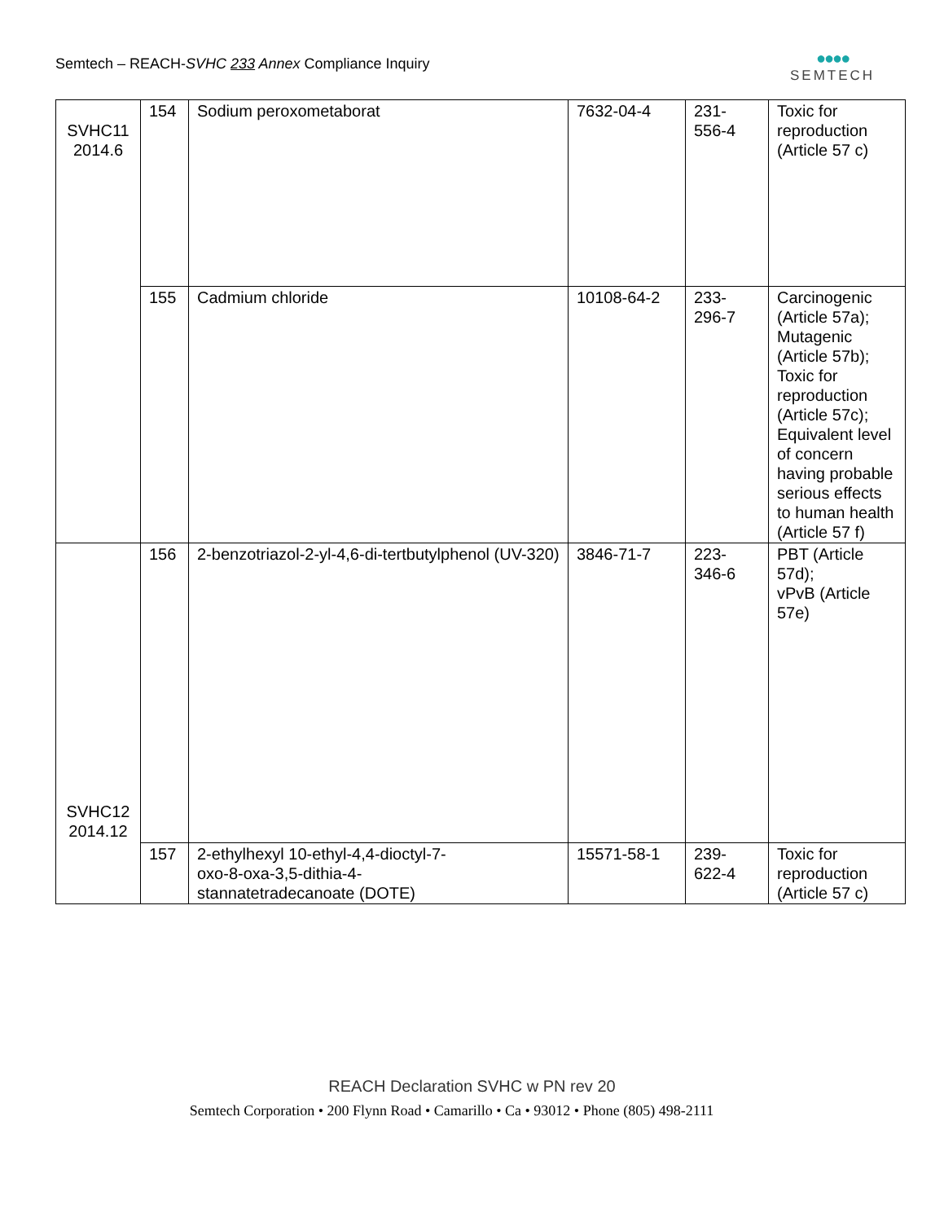Semtech – REACH-SVHC 233 Annex Compliance Inquiry
●●●●
SEMTECH
| SVHC11 2014.6 | 154 | Sodium peroxometaborat | 7632-04-4 | 231- 556-4 | Toxic for reproduction (Article 57 c) |
| | 155 | Cadmium chloride | 10108-64-2 | 233- 296-7 | Carcinogenic (Article 57a); Mutagenic (Article 57b); Toxic for reproduction (Article 57c); Equivalent level of concern having probable serious effects to human health (Article 57 f) |
| SVHC12 2014.12 | 156 | 2-benzotriazol-2-yl-4,6-di-tertbutylphenol (UV-320) | 3846-71-7 | 223- 346-6 | PBT (Article 57d); vPvB (Article 57e) |
| | 157 | 2-ethylhexyl 10-ethyl-4,4-dioctyl-7- oxo-8-oxa-3,5-dithia-4- stannatetradecanoate (DOTE) | 15571-58-1 | 239- 622-4 | Toxic for reproduction (Article 57 c) |
REACH Declaration SVHC w PN rev 20
Semtech Corporation • 200 Flynn Road • Camarillo • Ca • 93012 • Phone (805) 498-2111